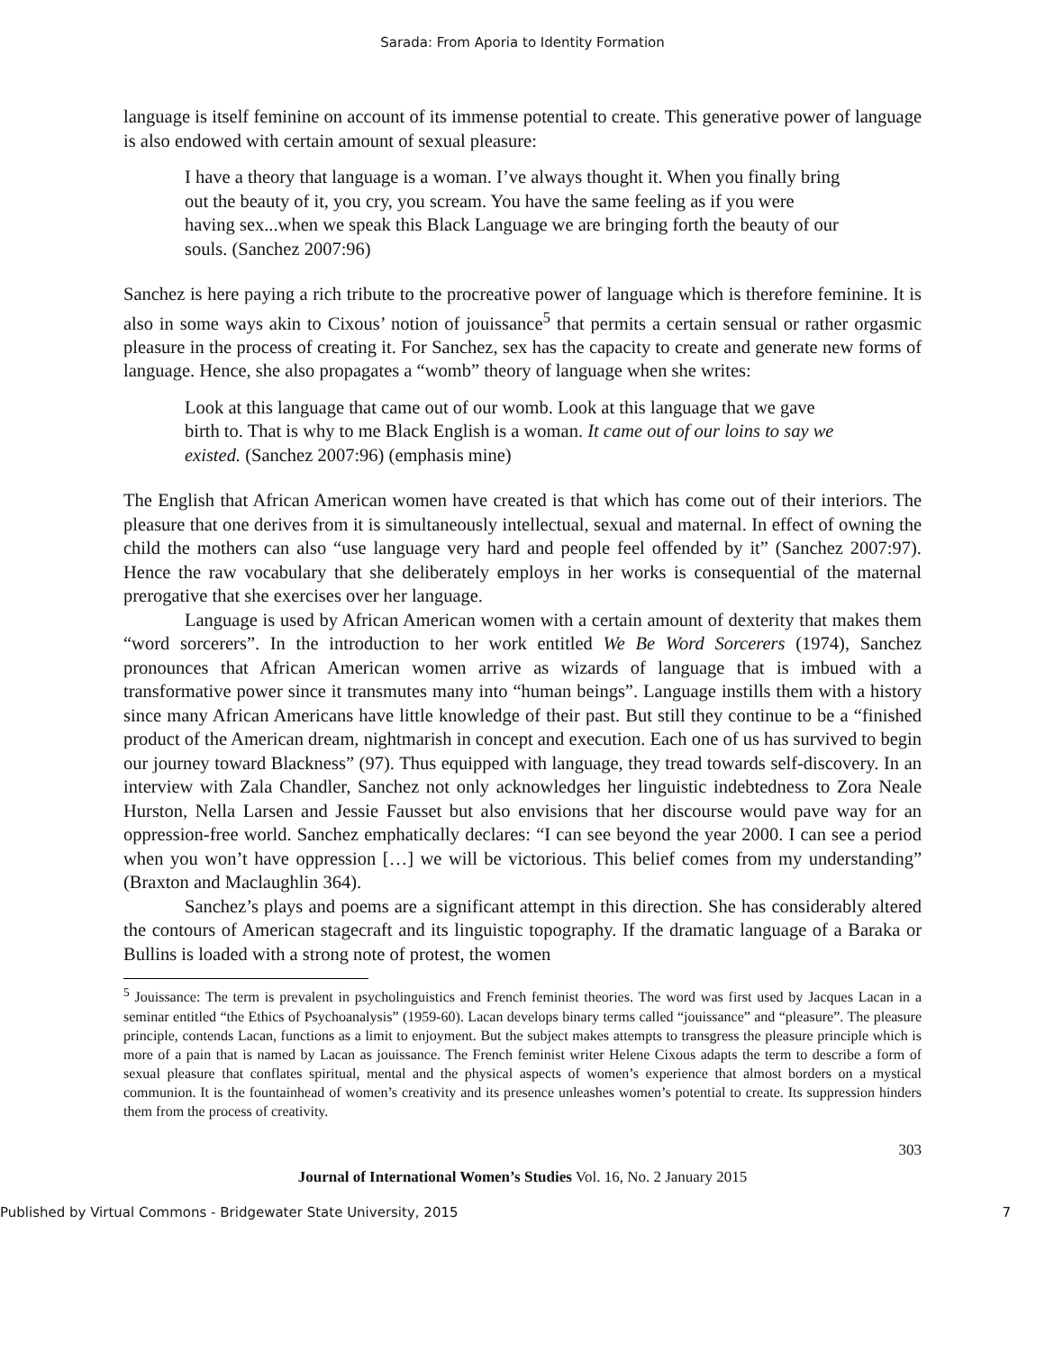Sarada: From Aporia to Identity Formation
language is itself feminine on account of its immense potential to create. This generative power of language is also endowed with certain amount of sexual pleasure:
I have a theory that language is a woman. I’ve always thought it. When you finally bring out the beauty of it, you cry, you scream. You have the same feeling as if you were having sex...when we speak this Black Language we are bringing forth the beauty of our souls. (Sanchez 2007:96)
Sanchez is here paying a rich tribute to the procreative power of language which is therefore feminine. It is also in some ways akin to Cixous’ notion of jouissance<sup>5</sup> that permits a certain sensual or rather orgasmic pleasure in the process of creating it. For Sanchez, sex has the capacity to create and generate new forms of language. Hence, she also propagates a “womb” theory of language when she writes:
Look at this language that came out of our womb. Look at this language that we gave birth to. That is why to me Black English is a woman. It came out of our loins to say we existed. (Sanchez 2007:96) (emphasis mine)
The English that African American women have created is that which has come out of their interiors. The pleasure that one derives from it is simultaneously intellectual, sexual and maternal. In effect of owning the child the mothers can also “use language very hard and people feel offended by it” (Sanchez 2007:97). Hence the raw vocabulary that she deliberately employs in her works is consequential of the maternal prerogative that she exercises over her language.
Language is used by African American women with a certain amount of dexterity that makes them “word sorcerers”. In the introduction to her work entitled We Be Word Sorcerers (1974), Sanchez pronounces that African American women arrive as wizards of language that is imbued with a transformative power since it transmutes many into “human beings”. Language instills them with a history since many African Americans have little knowledge of their past. But still they continue to be a “finished product of the American dream, nightmarish in concept and execution. Each one of us has survived to begin our journey toward Blackness” (97). Thus equipped with language, they tread towards self-discovery. In an interview with Zala Chandler, Sanchez not only acknowledges her linguistic indebtedness to Zora Neale Hurston, Nella Larsen and Jessie Fausset but also envisions that her discourse would pave way for an oppression-free world. Sanchez emphatically declares: “I can see beyond the year 2000. I can see a period when you won’t have oppression […] we will be victorious. This belief comes from my understanding” (Braxton and Maclaughlin 364).
Sanchez’s plays and poems are a significant attempt in this direction. She has considerably altered the contours of American stagecraft and its linguistic topography. If the dramatic language of a Baraka or Bullins is loaded with a strong note of protest, the women
<sup>5</sup> Jouissance: The term is prevalent in psycholinguistics and French feminist theories. The word was first used by Jacques Lacan in a seminar entitled “the Ethics of Psychoanalysis” (1959-60). Lacan develops binary terms called “jouissance” and “pleasure”. The pleasure principle, contends Lacan, functions as a limit to enjoyment. But the subject makes attempts to transgress the pleasure principle which is more of a pain that is named by Lacan as jouissance. The French feminist writer Helene Cixous adapts the term to describe a form of sexual pleasure that conflates spiritual, mental and the physical aspects of women’s experience that almost borders on a mystical communion. It is the fountainhead of women’s creativity and its presence unleashes women’s potential to create. Its suppression hinders them from the process of creativity.
303
Journal of International Women’s Studies Vol. 16, No. 2 January 2015
Published by Virtual Commons - Bridgewater State University, 2015 7